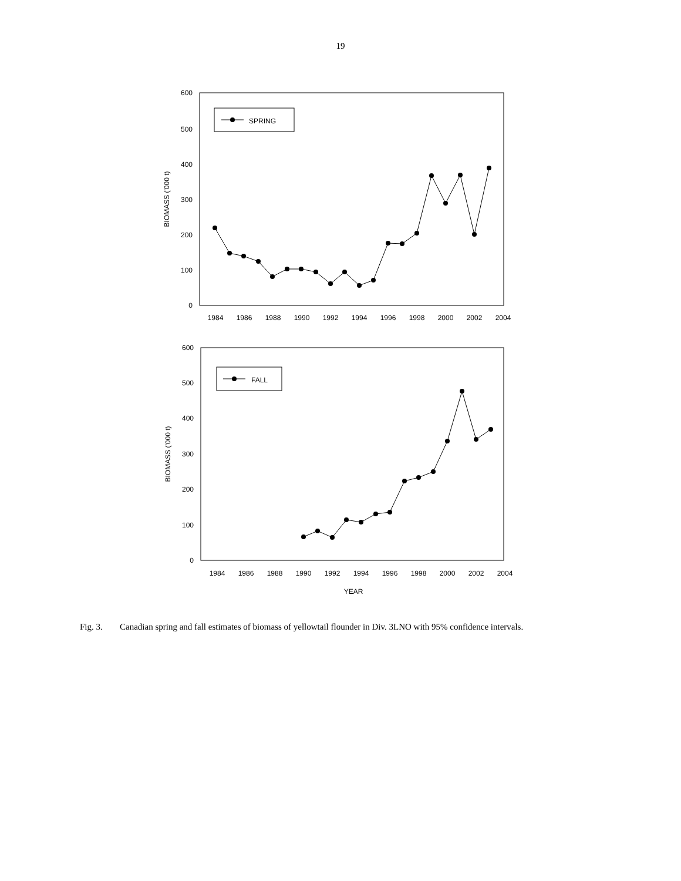19
0
100
200
300
400
500
600
1984
1986
1988
1990
1992
1994
1996
1998
2000
2002
2004
BIOMASS ('000 t)
SPRING
0
100
200
300
400
500
600
1984
1986
1988
1990
1992
1994
1996
1998
2000
2002
2004
BIOMASS ('000 t)
FALL
YEAR
Fig. 3. Canadian spring and fall estimates of biomass of yellowtail flounder in Div. 3LNO with 95% confidence intervals.